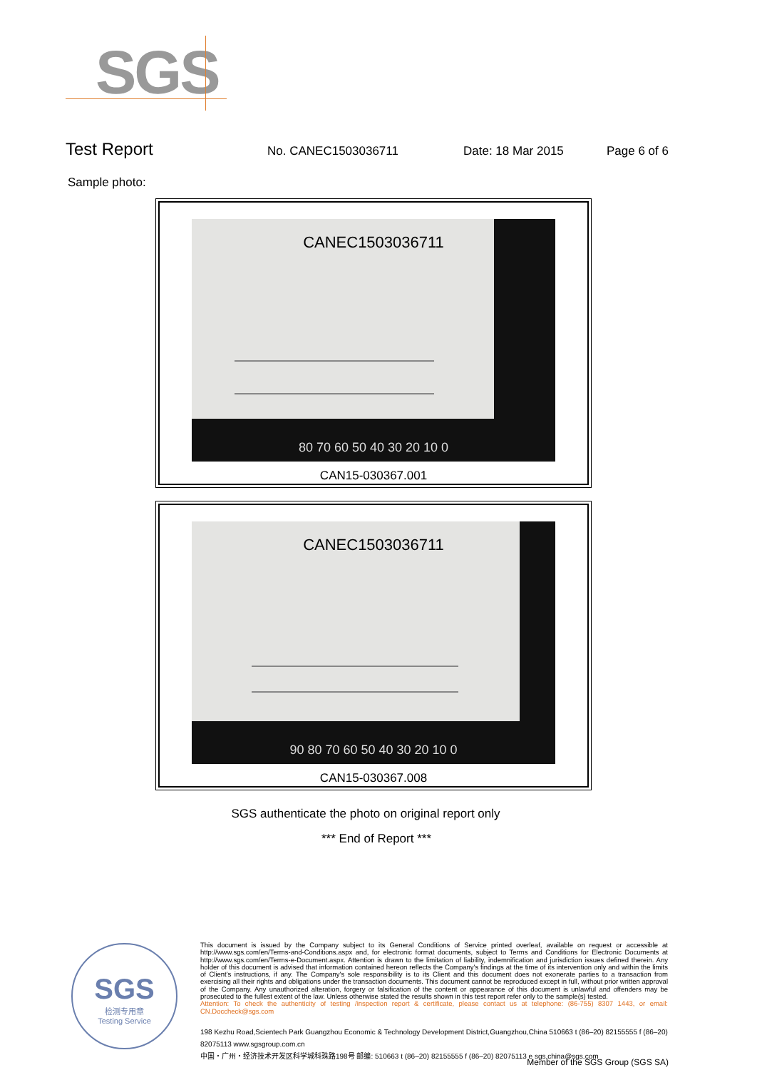SGS
Test Report No. CANEC1503036711 Date: 18 Mar 2015 Page 6 of 6
Sample photo:
CANEC1503036711
80 70 60 50 40 30 20 10 0
CAN15-030367.001
CANEC1503036711
90 80 70 60 50 40 30 20 10 0
CAN15-030367.008
SGS authenticate the photo on original report only
*** End of Report ***
SGS
检测专用章
Testing Service
This document is issued by the Company subject to its General Conditions of Service printed overleaf, available on request or accessible at http://www.sgs.com/en/Terms-and-Conditions.aspx and, for electronic format documents, subject to Terms and Conditions for Electronic Documents at http://www.sgs.com/en/Terms-e-Document.aspx. Attention is drawn to the limitation of liability, indemnification and jurisdiction issues defined therein. Any holder of this document is advised that information contained hereon reflects the Company's findings at the time of its intervention only and within the limits of Client's instructions, if any. The Company's sole responsibility is to its Client and this document does not exonerate parties to a transaction from exercising all their rights and obligations under the transaction documents. This document cannot be reproduced except in full, without prior written approval of the Company. Any unauthorized alteration, forgery or falsification of the content or appearance of this document is unlawful and offenders may be prosecuted to the fullest extent of the law. Unless otherwise stated the results shown in this test report refer only to the sample(s) tested.
Attention: To check the authenticity of testing /inspection report & certificate, please contact us at telephone: (86-755) 8307 1443, or email: CN.Doccheck@sgs.com
198 Kezhu Road,Scientech Park Guangzhou Economic & Technology Development District,Guangzhou,China 510663 t (86–20) 82155555 f (86–20) 82075113 www.sgsgroup.com.cn
中国・广州・经济技术开发区科学城科珠路198号 邮编: 510663 t (86–20) 82155555 f (86–20) 82075113 e sgs.china@sgs.com
Member of the SGS Group (SGS SA)